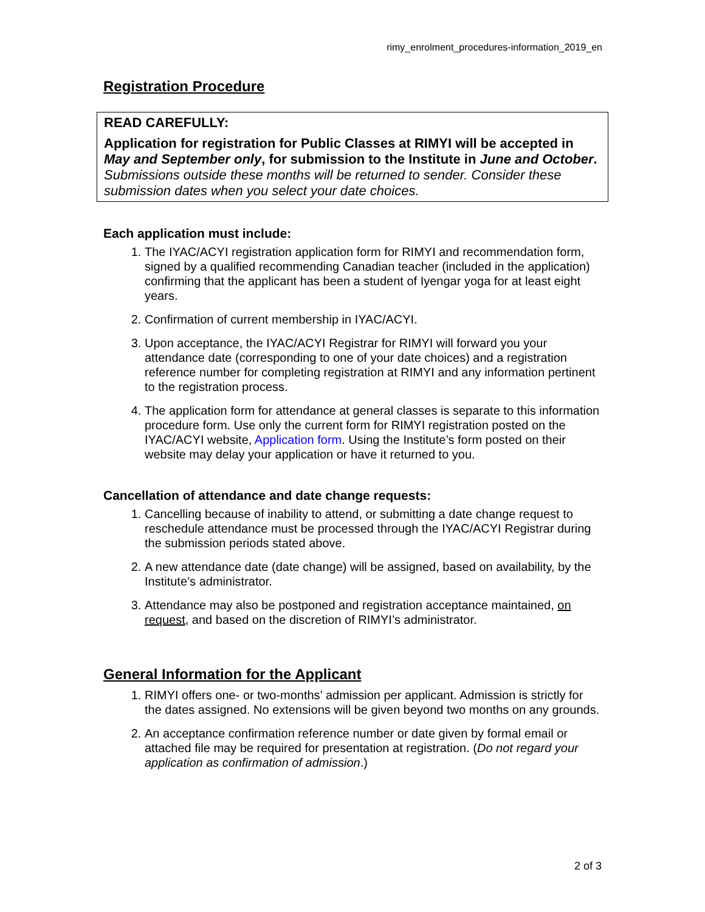rimy_enrolment_procedures-information_2019_en
Registration Procedure
READ CAREFULLY:
Application for registration for Public Classes at RIMYI will be accepted in May and September only, for submission to the Institute in June and October. Submissions outside these months will be returned to sender. Consider these submission dates when you select your date choices.
Each application must include:
1. The IYAC/ACYI registration application form for RIMYI and recommendation form, signed by a qualified recommending Canadian teacher (included in the application) confirming that the applicant has been a student of Iyengar yoga for at least eight years.
2. Confirmation of current membership in IYAC/ACYI.
3. Upon acceptance, the IYAC/ACYI Registrar for RIMYI will forward you your attendance date (corresponding to one of your date choices) and a registration reference number for completing registration at RIMYI and any information pertinent to the registration process.
4. The application form for attendance at general classes is separate to this information procedure form. Use only the current form for RIMYI registration posted on the IYAC/ACYI website, Application form. Using the Institute’s form posted on their website may delay your application or have it returned to you.
Cancellation of attendance and date change requests:
1. Cancelling because of inability to attend, or submitting a date change request to reschedule attendance must be processed through the IYAC/ACYI Registrar during the submission periods stated above.
2. A new attendance date (date change) will be assigned, based on availability, by the Institute’s administrator.
3. Attendance may also be postponed and registration acceptance maintained, on request, and based on the discretion of RIMYI’s administrator.
General Information for the Applicant
1. RIMYI offers one- or two-months’ admission per applicant. Admission is strictly for the dates assigned. No extensions will be given beyond two months on any grounds.
2. An acceptance confirmation reference number or date given by formal email or attached file may be required for presentation at registration. (Do not regard your application as confirmation of admission.)
2 of 3